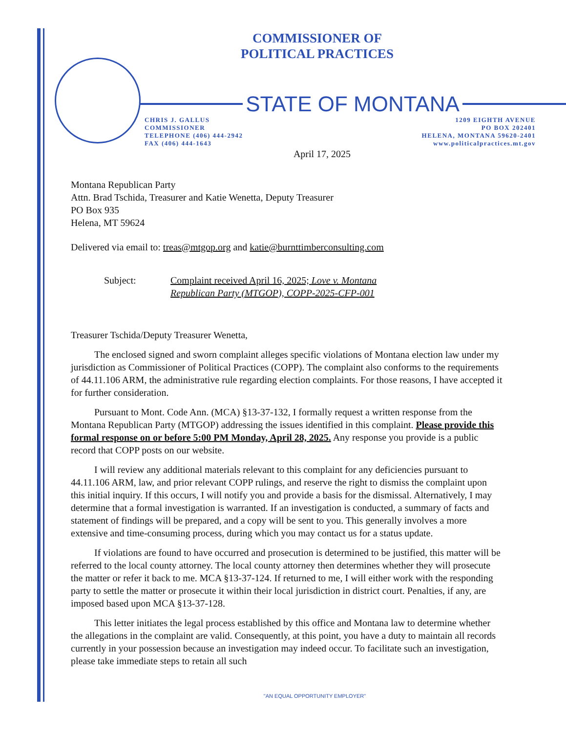COMMISSIONER OF
POLITICAL PRACTICES
STATE OF MONTANA
CHRIS J. GALLUS
COMMISSIONER
TELEPHONE (406) 444-2942
FAX (406) 444-1643
1209 EIGHTH AVENUE
PO BOX 202401
HELENA, MONTANA 59620-2401
www.politicalpractices.mt.gov
April 17, 2025
Montana Republican Party
Attn. Brad Tschida, Treasurer and Katie Wenetta, Deputy Treasurer
PO Box 935
Helena, MT 59624
Delivered via email to: treas@mtgop.org and katie@burnttimberconsulting.com
Subject: Complaint received April 16, 2025; Love v. Montana
Republican Party (MTGOP), COPP-2025-CFP-001
Treasurer Tschida/Deputy Treasurer Wenetta,
The enclosed signed and sworn complaint alleges specific violations of Montana election law under my jurisdiction as Commissioner of Political Practices (COPP). The complaint also conforms to the requirements of 44.11.106 ARM, the administrative rule regarding election complaints. For those reasons, I have accepted it for further consideration.
Pursuant to Mont. Code Ann. (MCA) §13-37-132, I formally request a written response from the Montana Republican Party (MTGOP) addressing the issues identified in this complaint. Please provide this formal response on or before 5:00 PM Monday, April 28, 2025. Any response you provide is a public record that COPP posts on our website.
I will review any additional materials relevant to this complaint for any deficiencies pursuant to 44.11.106 ARM, law, and prior relevant COPP rulings, and reserve the right to dismiss the complaint upon this initial inquiry. If this occurs, I will notify you and provide a basis for the dismissal. Alternatively, I may determine that a formal investigation is warranted. If an investigation is conducted, a summary of facts and statement of findings will be prepared, and a copy will be sent to you. This generally involves a more extensive and time-consuming process, during which you may contact us for a status update.
If violations are found to have occurred and prosecution is determined to be justified, this matter will be referred to the local county attorney. The local county attorney then determines whether they will prosecute the matter or refer it back to me. MCA §13-37-124. If returned to me, I will either work with the responding party to settle the matter or prosecute it within their local jurisdiction in district court. Penalties, if any, are imposed based upon MCA §13-37-128.
This letter initiates the legal process established by this office and Montana law to determine whether the allegations in the complaint are valid. Consequently, at this point, you have a duty to maintain all records currently in your possession because an investigation may indeed occur. To facilitate such an investigation, please take immediate steps to retain all such
"AN EQUAL OPPORTUNITY EMPLOYER"